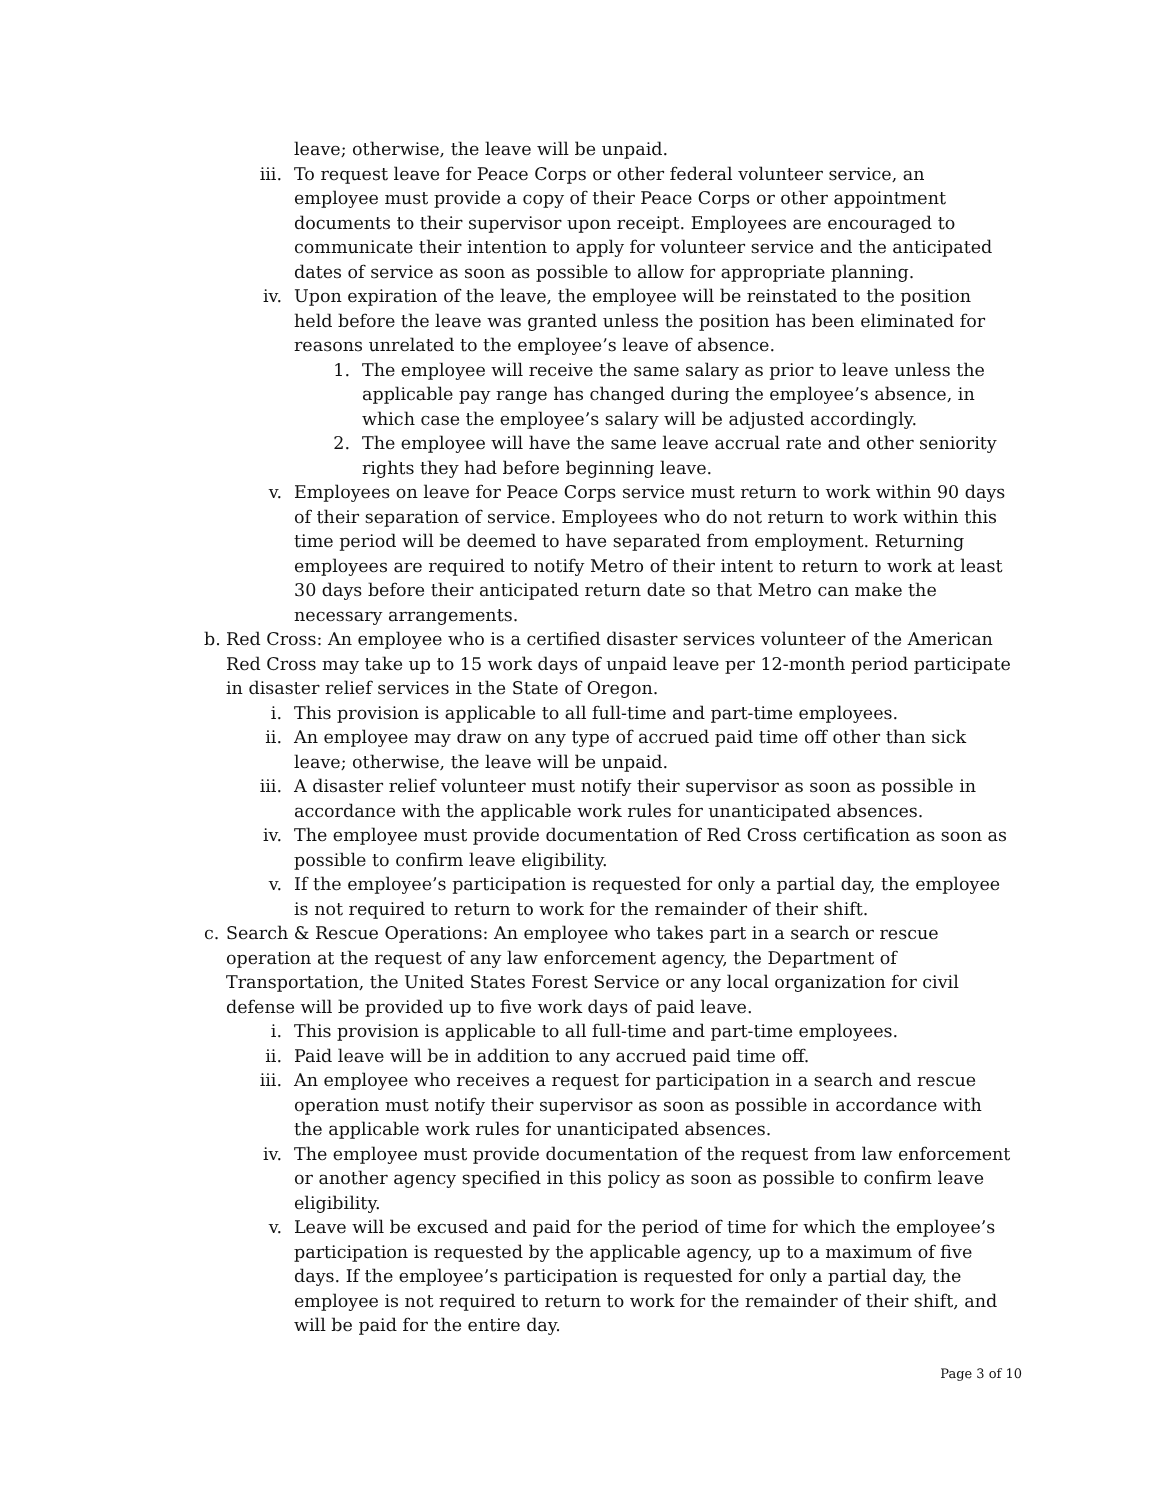leave; otherwise, the leave will be unpaid.
iii. To request leave for Peace Corps or other federal volunteer service, an employee must provide a copy of their Peace Corps or other appointment documents to their supervisor upon receipt. Employees are encouraged to communicate their intention to apply for volunteer service and the anticipated dates of service as soon as possible to allow for appropriate planning.
iv. Upon expiration of the leave, the employee will be reinstated to the position held before the leave was granted unless the position has been eliminated for reasons unrelated to the employee’s leave of absence.
1. The employee will receive the same salary as prior to leave unless the applicable pay range has changed during the employee’s absence, in which case the employee’s salary will be adjusted accordingly.
2. The employee will have the same leave accrual rate and other seniority rights they had before beginning leave.
v. Employees on leave for Peace Corps service must return to work within 90 days of their separation of service. Employees who do not return to work within this time period will be deemed to have separated from employment. Returning employees are required to notify Metro of their intent to return to work at least 30 days before their anticipated return date so that Metro can make the necessary arrangements.
b. Red Cross: An employee who is a certified disaster services volunteer of the American Red Cross may take up to 15 work days of unpaid leave per 12-month period participate in disaster relief services in the State of Oregon.
i. This provision is applicable to all full-time and part-time employees.
ii. An employee may draw on any type of accrued paid time off other than sick leave; otherwise, the leave will be unpaid.
iii. A disaster relief volunteer must notify their supervisor as soon as possible in accordance with the applicable work rules for unanticipated absences.
iv. The employee must provide documentation of Red Cross certification as soon as possible to confirm leave eligibility.
v. If the employee’s participation is requested for only a partial day, the employee is not required to return to work for the remainder of their shift.
c. Search & Rescue Operations: An employee who takes part in a search or rescue operation at the request of any law enforcement agency, the Department of Transportation, the United States Forest Service or any local organization for civil defense will be provided up to five work days of paid leave.
i. This provision is applicable to all full-time and part-time employees.
ii. Paid leave will be in addition to any accrued paid time off.
iii. An employee who receives a request for participation in a search and rescue operation must notify their supervisor as soon as possible in accordance with the applicable work rules for unanticipated absences.
iv. The employee must provide documentation of the request from law enforcement or another agency specified in this policy as soon as possible to confirm leave eligibility.
v. Leave will be excused and paid for the period of time for which the employee’s participation is requested by the applicable agency, up to a maximum of five days. If the employee’s participation is requested for only a partial day, the employee is not required to return to work for the remainder of their shift, and will be paid for the entire day.
Page 3 of 10